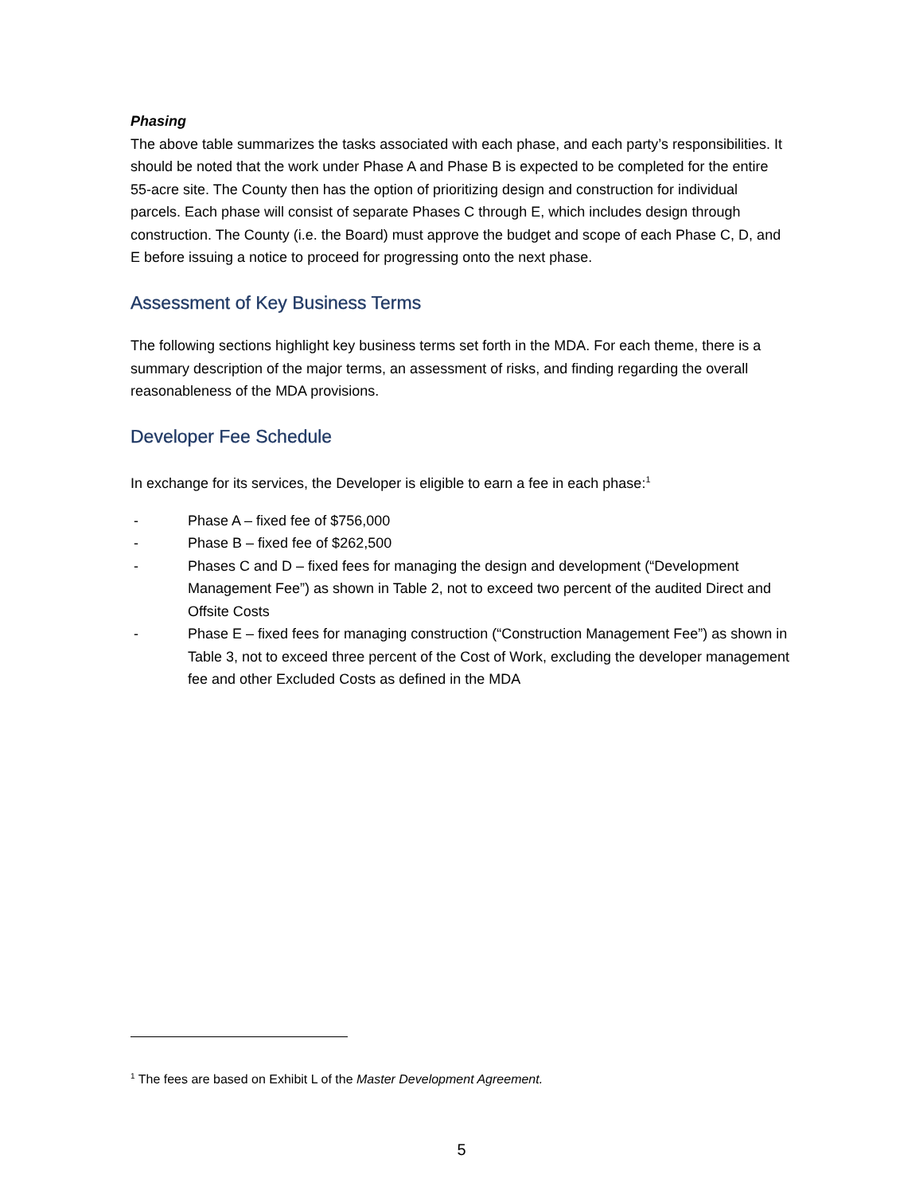Phasing
The above table summarizes the tasks associated with each phase, and each party’s responsibilities. It should be noted that the work under Phase A and Phase B is expected to be completed for the entire 55-acre site. The County then has the option of prioritizing design and construction for individual parcels. Each phase will consist of separate Phases C through E, which includes design through construction. The County (i.e. the Board) must approve the budget and scope of each Phase C, D, and E before issuing a notice to proceed for progressing onto the next phase.
Assessment of Key Business Terms
The following sections highlight key business terms set forth in the MDA. For each theme, there is a summary description of the major terms, an assessment of risks, and finding regarding the overall reasonableness of the MDA provisions.
Developer Fee Schedule
In exchange for its services, the Developer is eligible to earn a fee in each phase:<sup>1</sup>
- Phase A – fixed fee of $756,000
- Phase B – fixed fee of $262,500
- Phases C and D – fixed fees for managing the design and development (“Development Management Fee”) as shown in Table 2, not to exceed two percent of the audited Direct and Offsite Costs
- Phase E – fixed fees for managing construction (“Construction Management Fee”) as shown in Table 3, not to exceed three percent of the Cost of Work, excluding the developer management fee and other Excluded Costs as defined in the MDA
<sup>1</sup> The fees are based on Exhibit L of the Master Development Agreement.
5